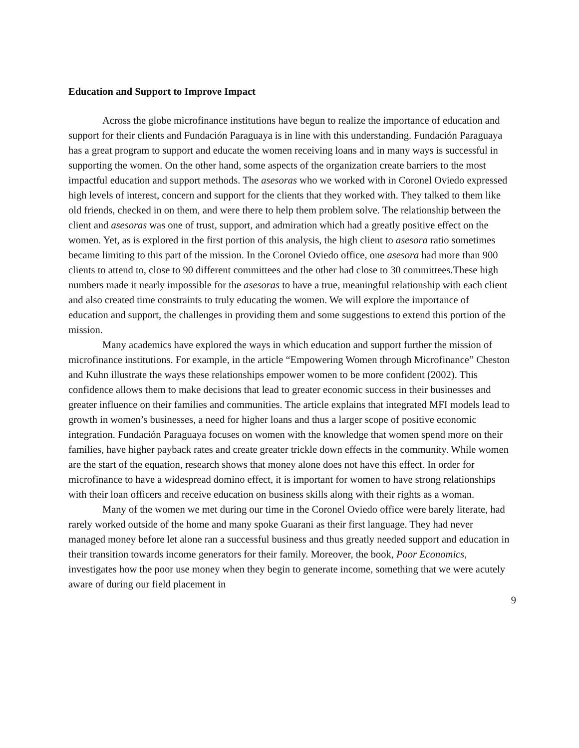Education and Support to Improve Impact
Across the globe microfinance institutions have begun to realize the importance of education and support for their clients and Fundación Paraguaya is in line with this understanding. Fundación Paraguaya has a great program to support and educate the women receiving loans and in many ways is successful in supporting the women. On the other hand, some aspects of the organization create barriers to the most impactful education and support methods. The asesoras who we worked with in Coronel Oviedo expressed high levels of interest, concern and support for the clients that they worked with. They talked to them like old friends, checked in on them, and were there to help them problem solve. The relationship between the client and asesoras was one of trust, support, and admiration which had a greatly positive effect on the women. Yet, as is explored in the first portion of this analysis, the high client to asesora ratio sometimes became limiting to this part of the mission. In the Coronel Oviedo office, one asesora had more than 900 clients to attend to, close to 90 different committees and the other had close to 30 committees.These high numbers made it nearly impossible for the asesoras to have a true, meaningful relationship with each client and also created time constraints to truly educating the women. We will explore the importance of education and support, the challenges in providing them and some suggestions to extend this portion of the mission.
Many academics have explored the ways in which education and support further the mission of microfinance institutions. For example, in the article “Empowering Women through Microfinance” Cheston and Kuhn illustrate the ways these relationships empower women to be more confident (2002). This confidence allows them to make decisions that lead to greater economic success in their businesses and greater influence on their families and communities. The article explains that integrated MFI models lead to growth in women’s businesses, a need for higher loans and thus a larger scope of positive economic integration. Fundación Paraguaya focuses on women with the knowledge that women spend more on their families, have higher payback rates and create greater trickle down effects in the community. While women are the start of the equation, research shows that money alone does not have this effect. In order for microfinance to have a widespread domino effect, it is important for women to have strong relationships with their loan officers and receive education on business skills along with their rights as a woman.
Many of the women we met during our time in the Coronel Oviedo office were barely literate, had rarely worked outside of the home and many spoke Guarani as their first language. They had never managed money before let alone ran a successful business and thus greatly needed support and education in their transition towards income generators for their family. Moreover, the book, Poor Economics, investigates how the poor use money when they begin to generate income, something that we were acutely aware of during our field placement in
9